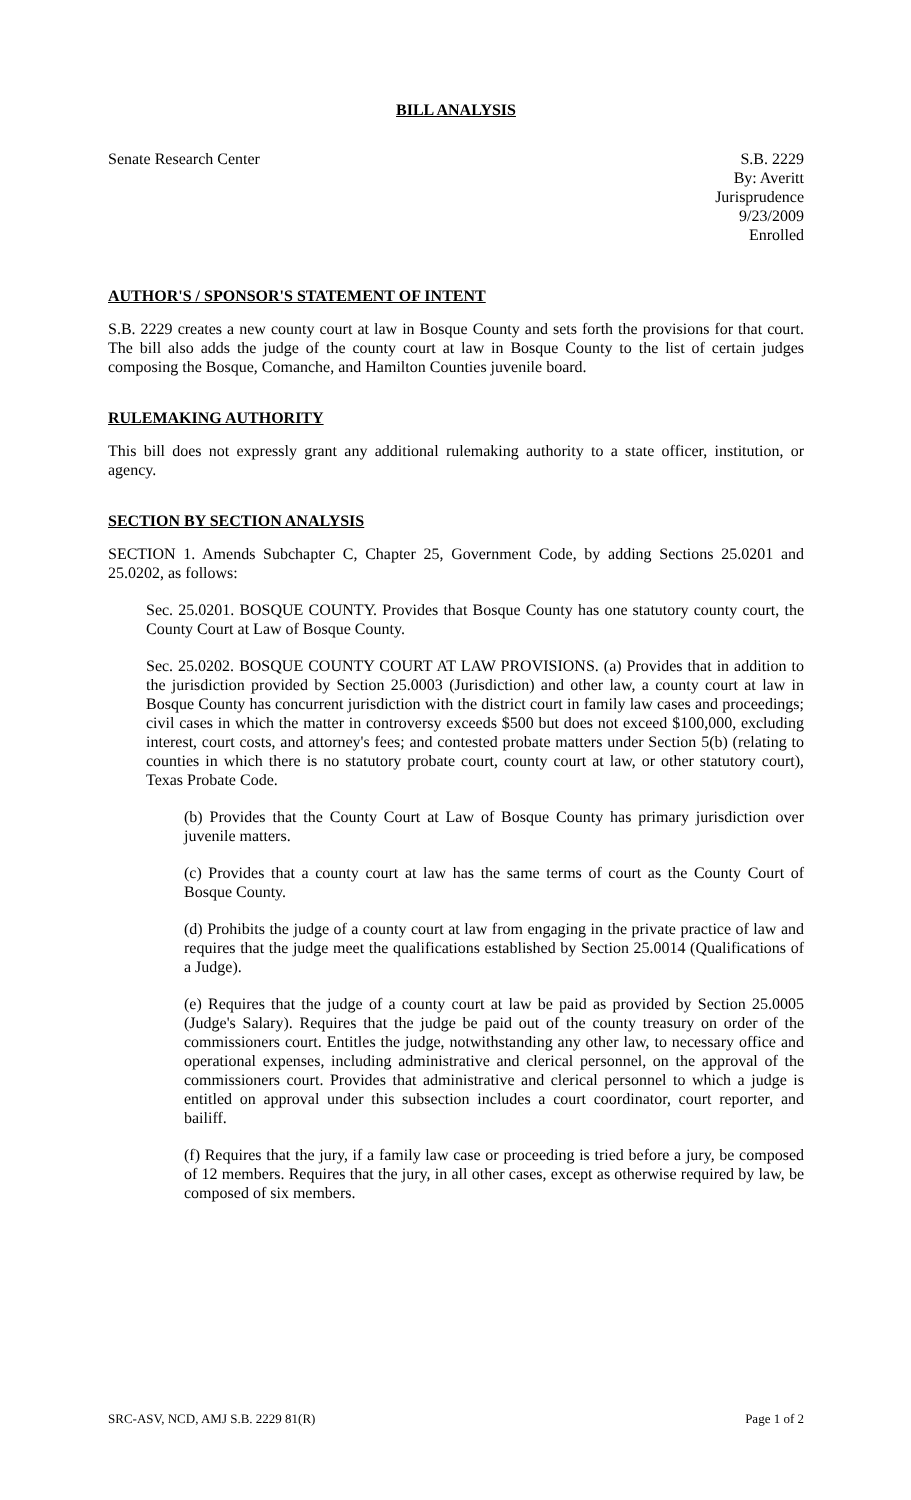BILL ANALYSIS
Senate Research Center S.B. 2229
By: Averitt
Jurisprudence
9/23/2009
Enrolled
AUTHOR'S / SPONSOR'S STATEMENT OF INTENT
S.B. 2229 creates a new county court at law in Bosque County and sets forth the provisions for that court. The bill also adds the judge of the county court at law in Bosque County to the list of certain judges composing the Bosque, Comanche, and Hamilton Counties juvenile board.
RULEMAKING AUTHORITY
This bill does not expressly grant any additional rulemaking authority to a state officer, institution, or agency.
SECTION BY SECTION ANALYSIS
SECTION 1. Amends Subchapter C, Chapter 25, Government Code, by adding Sections 25.0201 and 25.0202, as follows:
Sec. 25.0201. BOSQUE COUNTY. Provides that Bosque County has one statutory county court, the County Court at Law of Bosque County.
Sec. 25.0202. BOSQUE COUNTY COURT AT LAW PROVISIONS. (a) Provides that in addition to the jurisdiction provided by Section 25.0003 (Jurisdiction) and other law, a county court at law in Bosque County has concurrent jurisdiction with the district court in family law cases and proceedings; civil cases in which the matter in controversy exceeds $500 but does not exceed $100,000, excluding interest, court costs, and attorney's fees; and contested probate matters under Section 5(b) (relating to counties in which there is no statutory probate court, county court at law, or other statutory court), Texas Probate Code.
(b) Provides that the County Court at Law of Bosque County has primary jurisdiction over juvenile matters.
(c) Provides that a county court at law has the same terms of court as the County Court of Bosque County.
(d) Prohibits the judge of a county court at law from engaging in the private practice of law and requires that the judge meet the qualifications established by Section 25.0014 (Qualifications of a Judge).
(e) Requires that the judge of a county court at law be paid as provided by Section 25.0005 (Judge's Salary). Requires that the judge be paid out of the county treasury on order of the commissioners court. Entitles the judge, notwithstanding any other law, to necessary office and operational expenses, including administrative and clerical personnel, on the approval of the commissioners court. Provides that administrative and clerical personnel to which a judge is entitled on approval under this subsection includes a court coordinator, court reporter, and bailiff.
(f) Requires that the jury, if a family law case or proceeding is tried before a jury, be composed of 12 members. Requires that the jury, in all other cases, except as otherwise required by law, be composed of six members.
SRC-ASV, NCD, AMJ S.B. 2229 81(R) Page 1 of 2